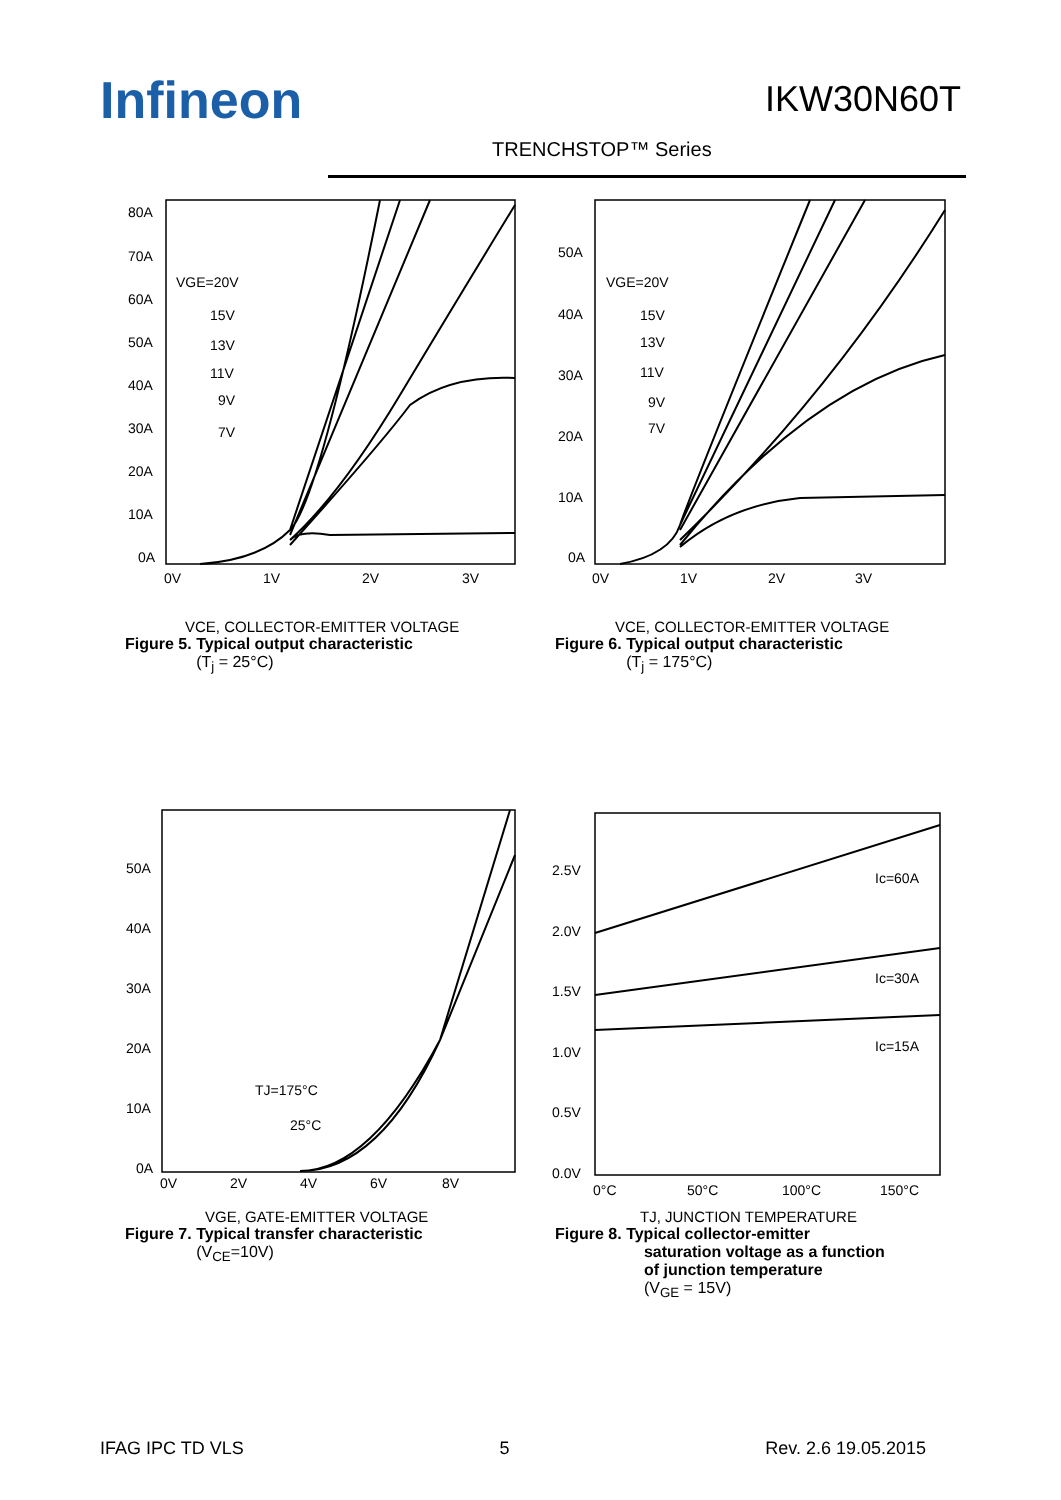Infineon IKW30N60T
TRENCHSTOP™ Series
80A
70A
60A
50A
40A
30A
20A
10A
0A
0V
1V
2V
3V
VGE=20V
15V
13V
11V
9V
7V
VCE, COLLECTOR-EMITTER VOLTAGE
Figure 5. Typical output characteristic
(T<sub>j</sub> = 25°C)
50A
40A
30A
20A
10A
0A
0V
1V
2V
3V
VGE=20V
15V
13V
11V
9V
7V
VCE, COLLECTOR-EMITTER VOLTAGE
Figure 6. Typical output characteristic
(T<sub>j</sub> = 175°C)
50A
40A
30A
20A
10A
0A
0V
2V
4V
6V
8V
TJ=175°C
25°C
VGE, GATE-EMITTER VOLTAGE
Figure 7. Typical transfer characteristic
(V<sub>CE</sub>=10V)
2.5V
2.0V
1.5V
1.0V
0.5V
0.0V
0°C
50°C
100°C
150°C
Ic=60A
Ic=30A
Ic=15A
TJ, JUNCTION TEMPERATURE
Figure 8. Typical collector-emitter
saturation voltage as a function
of junction temperature
(V<sub>GE</sub> = 15V)
IFAG IPC TD VLS 5 Rev. 2.6 19.05.2015